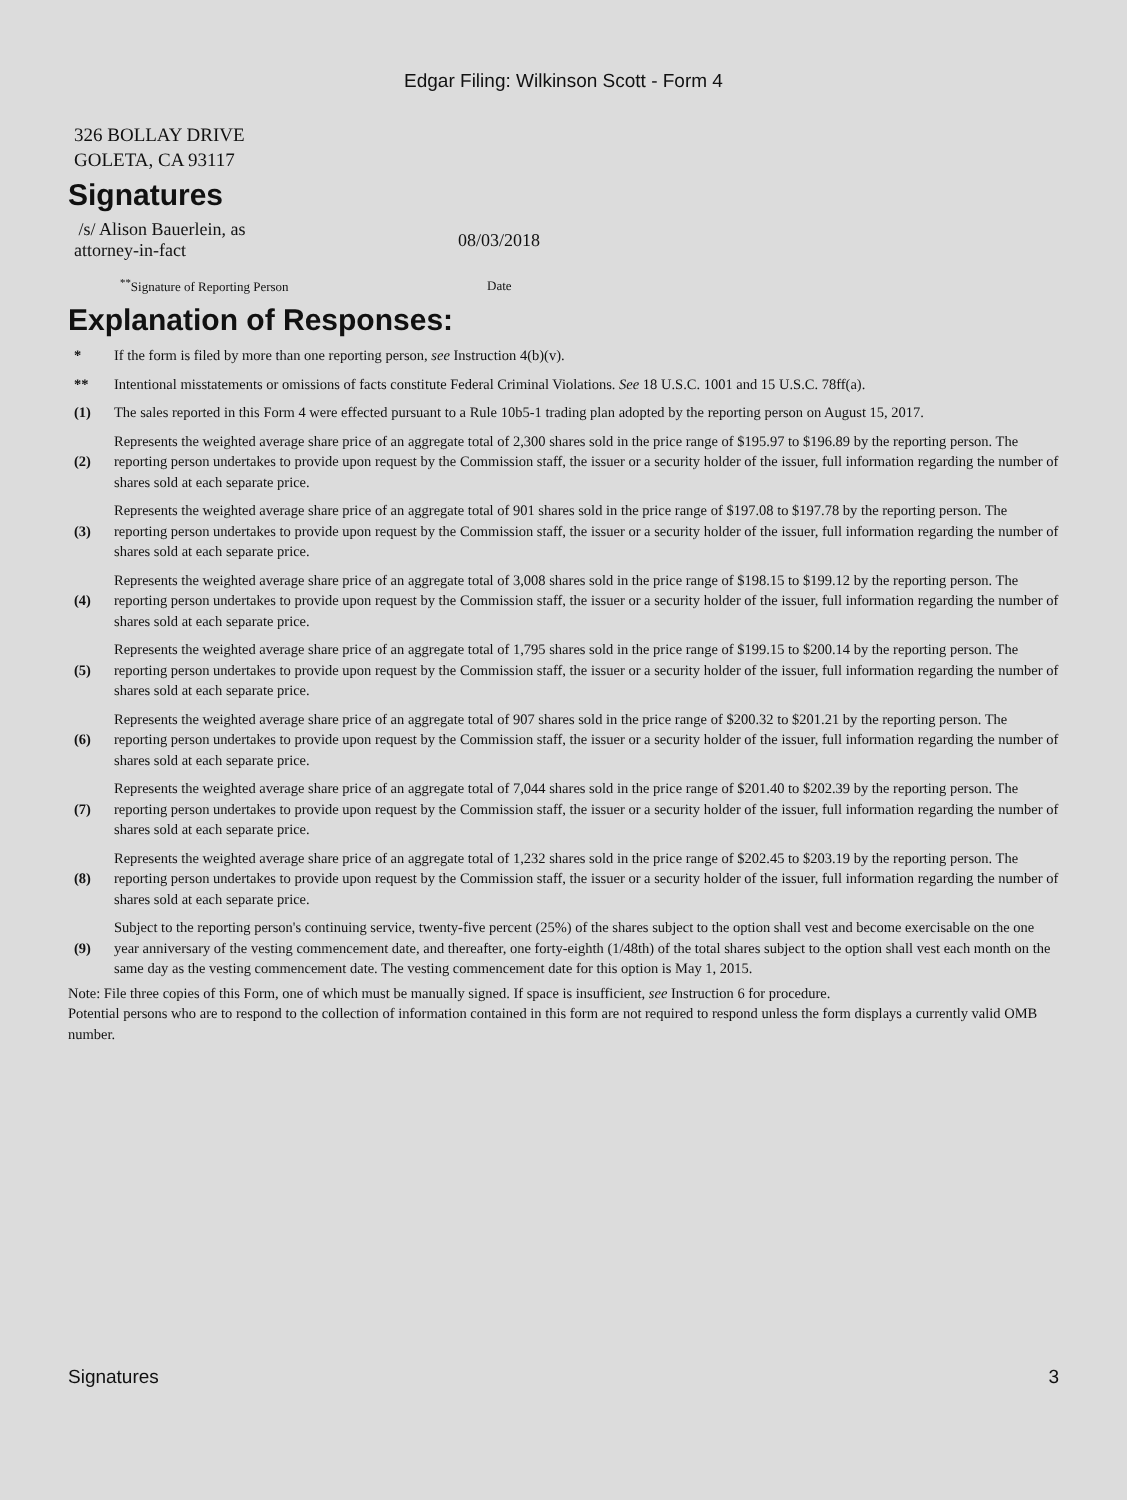Edgar Filing: Wilkinson Scott - Form 4
326 BOLLAY DRIVE
GOLETA, CA 93117
Signatures
| /s/ Alison Bauerlein, as attorney-in-fact | 08/03/2018 |
| <sup>**</sup> Signature of Reporting Person | Date |
Explanation of Responses:
| * | If the form is filed by more than one reporting person, see Instruction 4(b)(v). |
| ** | Intentional misstatements or omissions of facts constitute Federal Criminal Violations. See 18 U.S.C. 1001 and 15 U.S.C. 78ff(a). |
| (1) | The sales reported in this Form 4 were effected pursuant to a Rule 10b5-1 trading plan adopted by the reporting person on August 15, 2017. |
| (2) | Represents the weighted average share price of an aggregate total of 2,300 shares sold in the price range of $195.97 to $196.89 by the reporting person. The reporting person undertakes to provide upon request by the Commission staff, the issuer or a security holder of the issuer, full information regarding the number of shares sold at each separate price. |
| (3) | Represents the weighted average share price of an aggregate total of 901 shares sold in the price range of $197.08 to $197.78 by the reporting person. The reporting person undertakes to provide upon request by the Commission staff, the issuer or a security holder of the issuer, full information regarding the number of shares sold at each separate price. |
| (4) | Represents the weighted average share price of an aggregate total of 3,008 shares sold in the price range of $198.15 to $199.12 by the reporting person. The reporting person undertakes to provide upon request by the Commission staff, the issuer or a security holder of the issuer, full information regarding the number of shares sold at each separate price. |
| (5) | Represents the weighted average share price of an aggregate total of 1,795 shares sold in the price range of $199.15 to $200.14 by the reporting person. The reporting person undertakes to provide upon request by the Commission staff, the issuer or a security holder of the issuer, full information regarding the number of shares sold at each separate price. |
| (6) | Represents the weighted average share price of an aggregate total of 907 shares sold in the price range of $200.32 to $201.21 by the reporting person. The reporting person undertakes to provide upon request by the Commission staff, the issuer or a security holder of the issuer, full information regarding the number of shares sold at each separate price. |
| (7) | Represents the weighted average share price of an aggregate total of 7,044 shares sold in the price range of $201.40 to $202.39 by the reporting person. The reporting person undertakes to provide upon request by the Commission staff, the issuer or a security holder of the issuer, full information regarding the number of shares sold at each separate price. |
| (8) | Represents the weighted average share price of an aggregate total of 1,232 shares sold in the price range of $202.45 to $203.19 by the reporting person. The reporting person undertakes to provide upon request by the Commission staff, the issuer or a security holder of the issuer, full information regarding the number of shares sold at each separate price. |
| (9) | Subject to the reporting person's continuing service, twenty-five percent (25%) of the shares subject to the option shall vest and become exercisable on the one year anniversary of the vesting commencement date, and thereafter, one forty-eighth (1/48th) of the total shares subject to the option shall vest each month on the same day as the vesting commencement date. The vesting commencement date for this option is May 1, 2015. |
Note: File three copies of this Form, one of which must be manually signed. If space is insufficient, see Instruction 6 for procedure.
Potential persons who are to respond to the collection of information contained in this form are not required to respond unless the form displays a currently valid OMB number.
Signatures 3